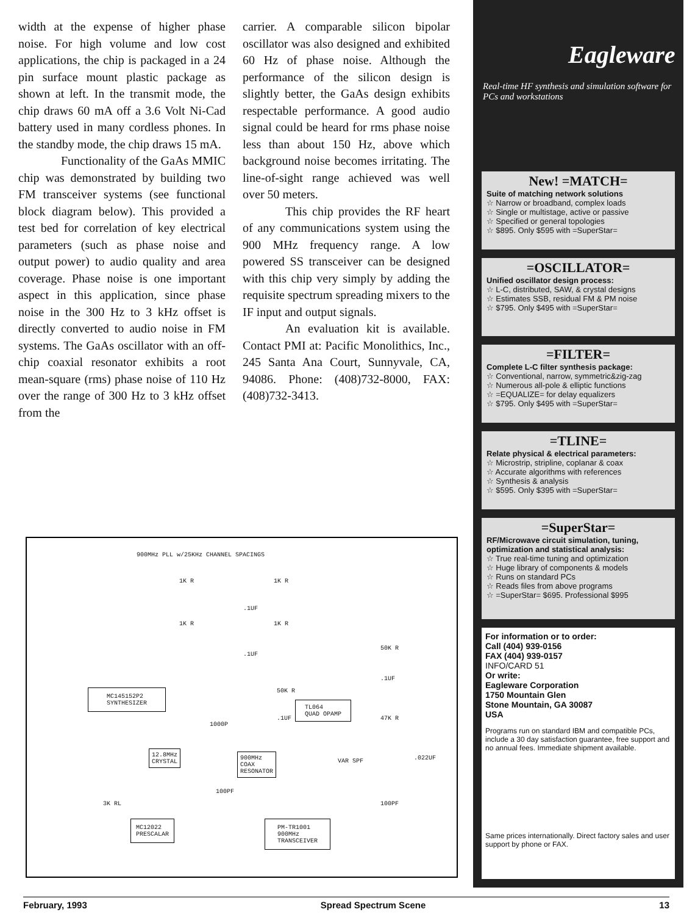width at the expense of higher phase noise. For high volume and low cost applications, the chip is packaged in a 24 pin surface mount plastic package as shown at left. In the transmit mode, the chip draws 60 mA off a 3.6 Volt Ni-Cad battery used in many cordless phones. In the standby mode, the chip draws 15 mA.
Functionality of the GaAs MMIC chip was demonstrated by building two FM transceiver systems (see functional block diagram below). This provided a test bed for correlation of key electrical parameters (such as phase noise and output power) to audio quality and area coverage. Phase noise is one important aspect in this application, since phase noise in the 300 Hz to 3 kHz offset is directly converted to audio noise in FM systems. The GaAs oscillator with an off-chip coaxial resonator exhibits a root mean-square (rms) phase noise of 110 Hz over the range of 300 Hz to 3 kHz offset from the
carrier. A comparable silicon bipolar oscillator was also designed and exhibited 60 Hz of phase noise. Although the performance of the silicon design is slightly better, the GaAs design exhibits respectable performance. A good audio signal could be heard for rms phase noise less than about 150 Hz, above which background noise becomes irritating. The line-of-sight range achieved was well over 50 meters.
This chip provides the RF heart of any communications system using the 900 MHz frequency range. A low powered SS transceiver can be designed with this chip very simply by adding the requisite spectrum spreading mixers to the IF input and output signals.
An evaluation kit is available. Contact PMI at: Pacific Monolithics, Inc., 245 Santa Ana Court, Sunnyvale, CA, 94086. Phone: (408)732-8000, FAX: (408)732-3413.
Eagleware
Real-time HF synthesis and simulation software for PCs and workstations
New! =MATCH=
Suite of matching network solutions
☆ Narrow or broadband, complex loads
☆ Single or multistage, active or passive
☆ Specified or general topologies
☆ $895. Only $595 with =SuperStar=
=OSCILLATOR=
Unified oscillator design process:
☆ L-C, distributed, SAW, & crystal designs
☆ Estimates SSB, residual FM & PM noise
☆ $795. Only $495 with =SuperStar=
=FILTER=
Complete L-C filter synthesis package:
☆ Conventional, narrow, symmetric&zig-zag
☆ Numerous all-pole & elliptic functions
☆ =EQUALIZE= for delay equalizers
☆ $795. Only $495 with =SuperStar=
=TLINE=
Relate physical & electrical parameters:
☆ Microstrip, stripline, coplanar & coax
☆ Accurate algorithms with references
☆ Synthesis & analysis
☆ $595. Only $395 with =SuperStar=
=SuperStar=
RF/Microwave circuit simulation, tuning, optimization and statistical analysis:
☆ True real-time tuning and optimization
☆ Huge library of components & models
☆ Runs on standard PCs
☆ Reads files from above programs
☆ =SuperStar= $695. Professional $995
For information or to order:
Call (404) 939-0156
FAX (404) 939-0157
INFO/CARD 51
Or write:
Eagleware Corporation
1750 Mountain Glen
Stone Mountain, GA 30087
USA
Programs run on standard IBM and compatible PCs, include a 30 day satisfaction guarantee, free support and no annual fees. Immediate shipment available.
Same prices internationally. Direct factory sales and user support by phone or FAX.
900MHz PLL w/25KHz CHANNEL SPACINGS
1K R 1K R
.1UF
1K R 1K R
.1UF
MC145152P2
SYNTHESIZER
50K R
.1UF
50K R
TL064
QUAD OPAMP
.1UF
1000P
47K R
12.8MHz
CRYSTAL
900MHz
COAX
RESONATOR
VAR SPF .022UF
100PF
3K RL 100PF
MC12022
PRESCALAR
PM-TR1001
900MHz
TRANSCEIVER
February, 1993 Spread Spectrum Scene 13